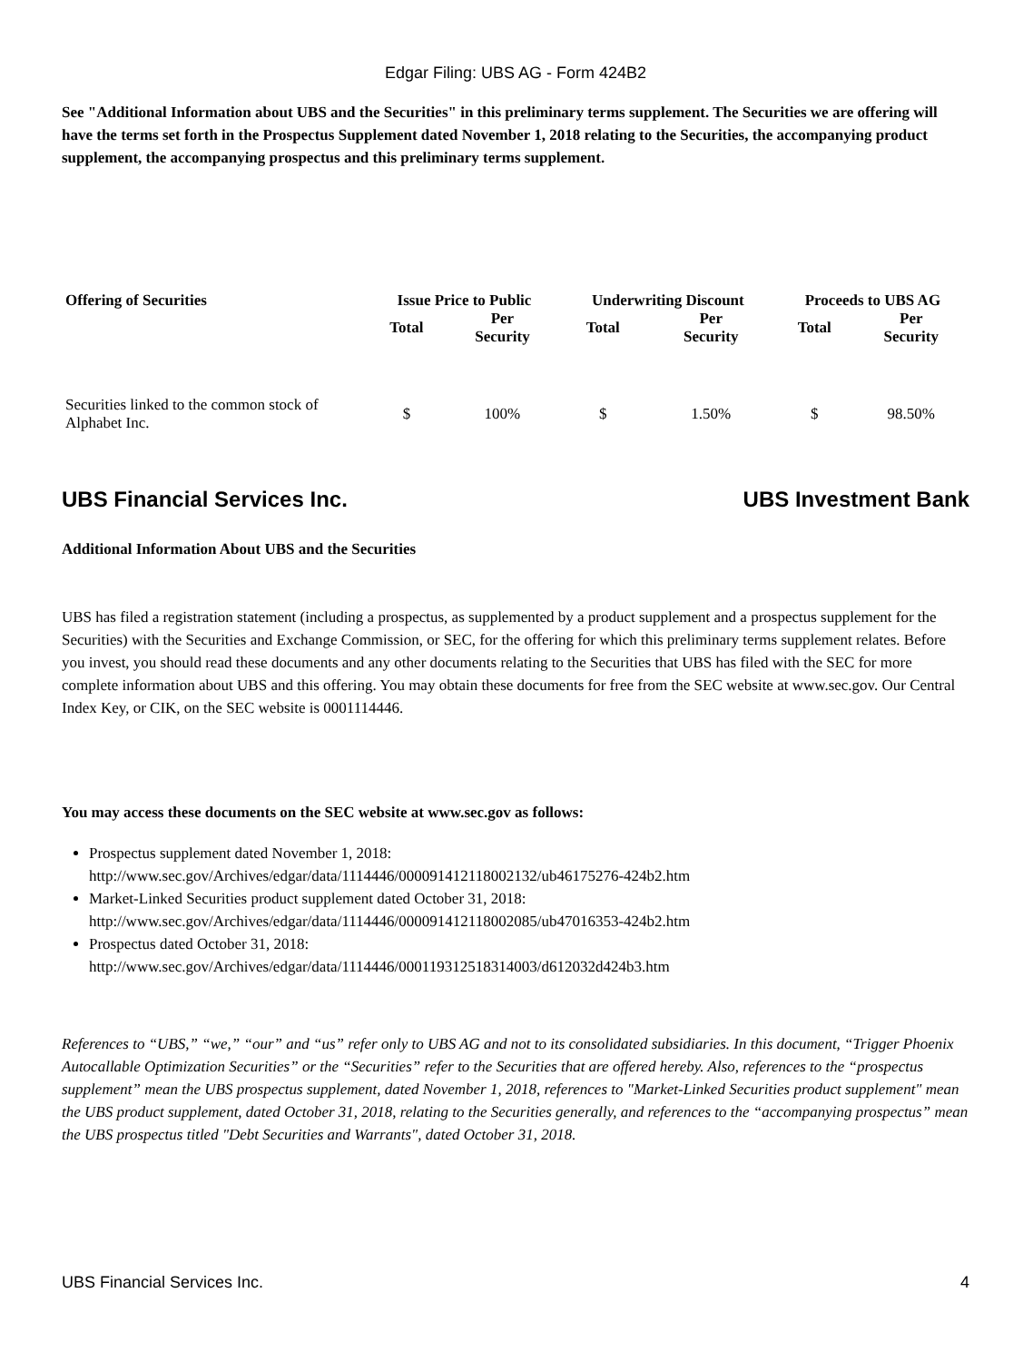Edgar Filing: UBS AG - Form 424B2
See "Additional Information about UBS and the Securities" in this preliminary terms supplement. The Securities we are offering will have the terms set forth in the Prospectus Supplement dated November 1, 2018 relating to the Securities, the accompanying product supplement, the accompanying prospectus and this preliminary terms supplement.
| Offering of Securities | Issue Price to Public | | Underwriting Discount | | Proceeds to UBS AG | |
| --- | --- | --- | --- | --- | --- | --- |
| | Total | Per Security | Total | Per Security | Total | Per Security |
| Securities linked to the common stock of Alphabet Inc. | $ | 100% | $ | 1.50% | $ | 98.50% |
UBS Financial Services Inc. UBS Investment Bank
Additional Information About UBS and the Securities
UBS has filed a registration statement (including a prospectus, as supplemented by a product supplement and a prospectus supplement for the Securities) with the Securities and Exchange Commission, or SEC, for the offering for which this preliminary terms supplement relates. Before you invest, you should read these documents and any other documents relating to the Securities that UBS has filed with the SEC for more complete information about UBS and this offering. You may obtain these documents for free from the SEC website at www.sec.gov. Our Central Index Key, or CIK, on the SEC website is 0001114446.
You may access these documents on the SEC website at www.sec.gov as follows:
Prospectus supplement dated November 1, 2018:
http://www.sec.gov/Archives/edgar/data/1114446/000091412118002132/ub46175276-424b2.htm
Market-Linked Securities product supplement dated October 31, 2018:
http://www.sec.gov/Archives/edgar/data/1114446/000091412118002085/ub47016353-424b2.htm
Prospectus dated October 31, 2018:
http://www.sec.gov/Archives/edgar/data/1114446/000119312518314003/d612032d424b3.htm
References to “UBS,” “we,” “our” and “us” refer only to UBS AG and not to its consolidated subsidiaries. In this document, “Trigger Phoenix Autocallable Optimization Securities” or the “Securities” refer to the Securities that are offered hereby. Also, references to the “prospectus supplement” mean the UBS prospectus supplement, dated November 1, 2018, references to "Market-Linked Securities product supplement" mean the UBS product supplement, dated October 31, 2018, relating to the Securities generally, and references to the “accompanying prospectus” mean the UBS prospectus titled "Debt Securities and Warrants", dated October 31, 2018.
UBS Financial Services Inc. 4